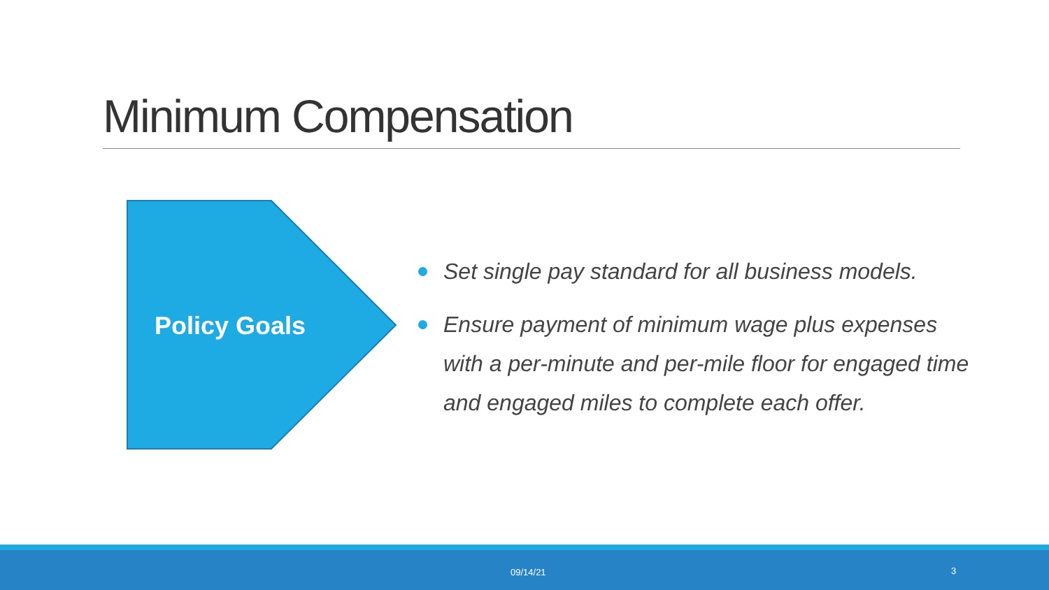Minimum Compensation
Policy Goals
Set single pay standard for all business models.
Ensure payment of minimum wage plus expenses with a per-minute and per-mile floor for engaged time and engaged miles to complete each offer.
09/14/21 3